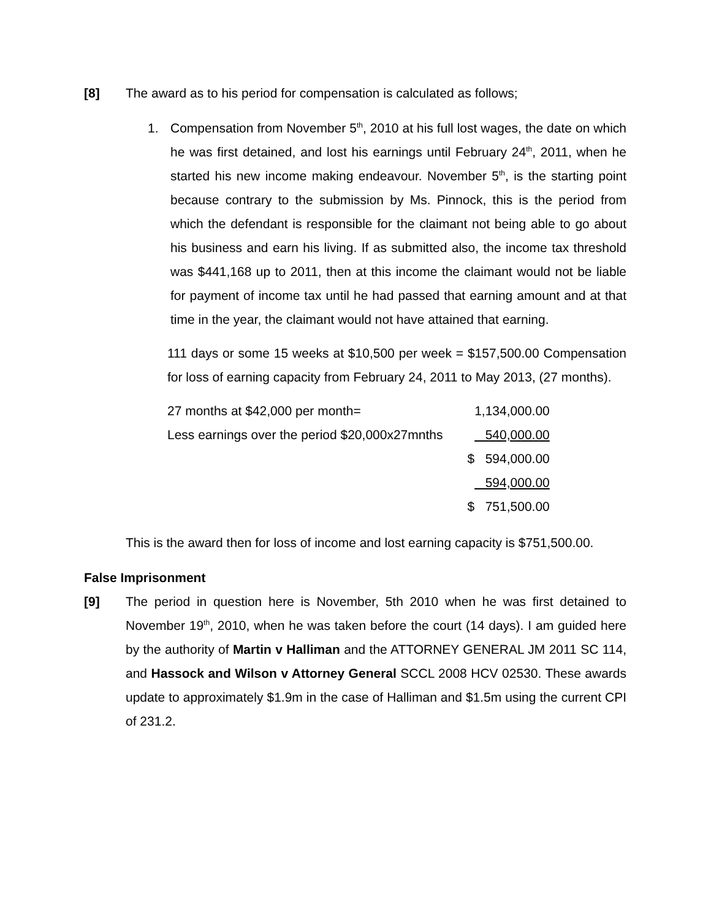[8] The award as to his period for compensation is calculated as follows;
1. Compensation from November 5<sup>th</sup>, 2010 at his full lost wages, the date on which he was first detained, and lost his earnings until February 24<sup>th</sup>, 2011, when he started his new income making endeavour. November 5<sup>th</sup>, is the starting point because contrary to the submission by Ms. Pinnock, this is the period from which the defendant is responsible for the claimant not being able to go about his business and earn his living. If as submitted also, the income tax threshold was $441,168 up to 2011, then at this income the claimant would not be liable for payment of income tax until he had passed that earning amount and at that time in the year, the claimant would not have attained that earning.
111 days or some 15 weeks at $10,500 per week = $157,500.00 Compensation for loss of earning capacity from February 24, 2011 to May 2013, (27 months).
| 27 months at $42,000 per month= | 1,134,000.00 |
| Less earnings over the period $20,000x27mnths | 540,000.00 |
| | $ 594,000.00 |
| | 594,000.00 |
| | $ 751,500.00 |
This is the award then for loss of income and lost earning capacity is $751,500.00.
False Imprisonment
[9] The period in question here is November, 5th 2010 when he was first detained to November 19<sup>th</sup>, 2010, when he was taken before the court (14 days). I am guided here by the authority of Martin v Halliman and the ATTORNEY GENERAL JM 2011 SC 114, and Hassock and Wilson v Attorney General SCCL 2008 HCV 02530. These awards update to approximately $1.9m in the case of Halliman and $1.5m using the current CPI of 231.2.